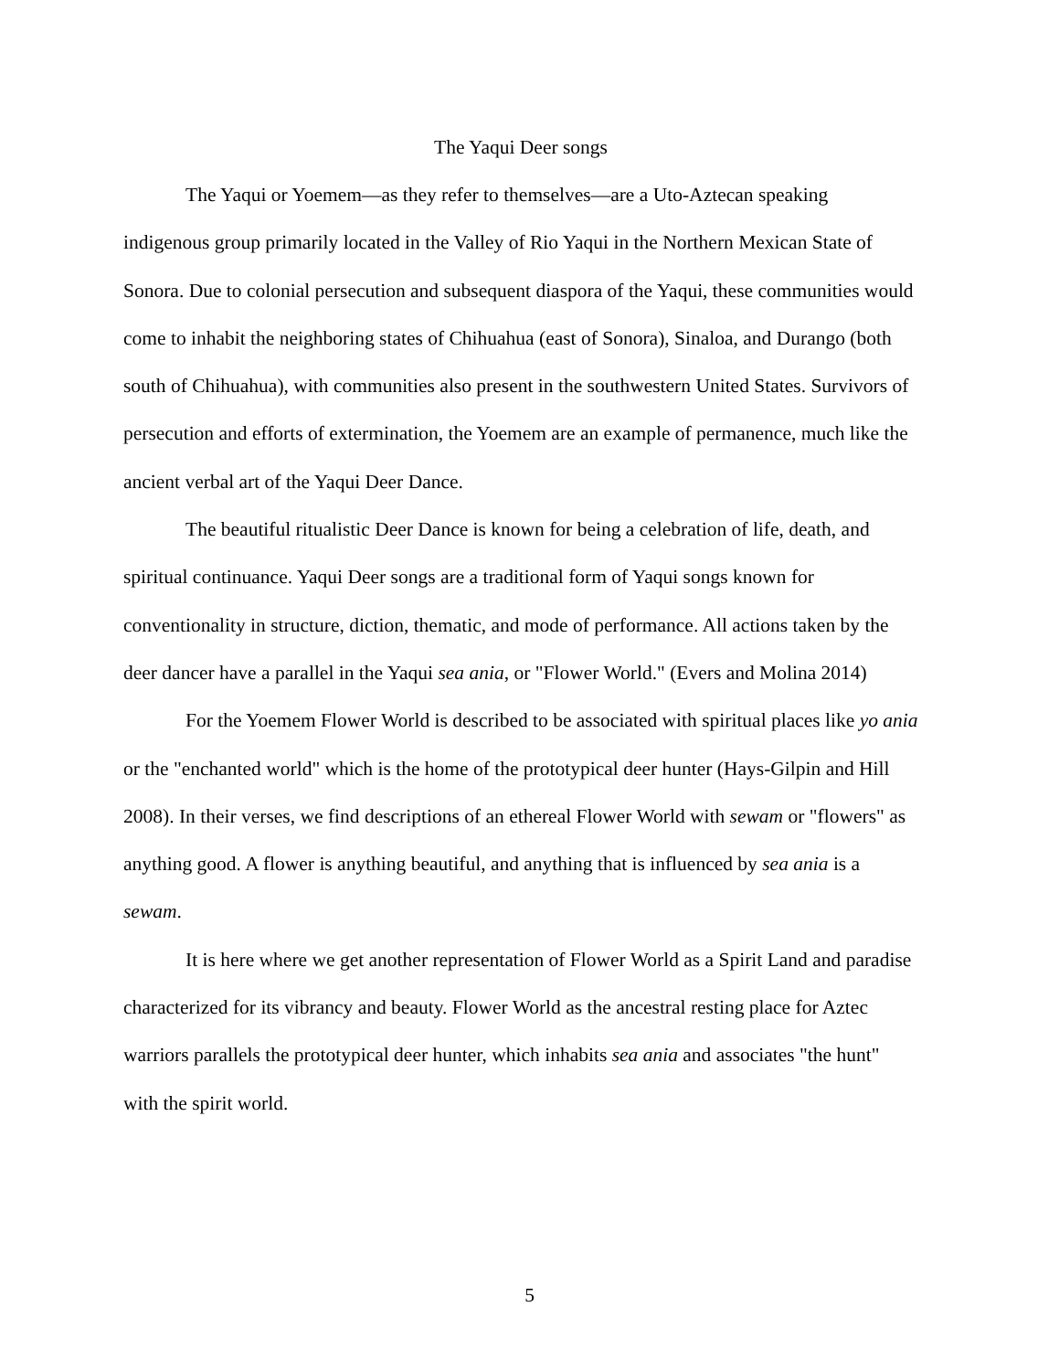The Yaqui Deer songs
The Yaqui or Yoemem—as they refer to themselves—are a Uto-Aztecan speaking indigenous group primarily located in the Valley of Rio Yaqui in the Northern Mexican State of Sonora. Due to colonial persecution and subsequent diaspora of the Yaqui, these communities would come to inhabit the neighboring states of Chihuahua (east of Sonora), Sinaloa, and Durango (both south of Chihuahua), with communities also present in the southwestern United States. Survivors of persecution and efforts of extermination, the Yoemem are an example of permanence, much like the ancient verbal art of the Yaqui Deer Dance.
The beautiful ritualistic Deer Dance is known for being a celebration of life, death, and spiritual continuance. Yaqui Deer songs are a traditional form of Yaqui songs known for conventionality in structure, diction, thematic, and mode of performance. All actions taken by the deer dancer have a parallel in the Yaqui sea ania, or "Flower World." (Evers and Molina 2014)
For the Yoemem Flower World is described to be associated with spiritual places like yo ania or the "enchanted world" which is the home of the prototypical deer hunter (Hays-Gilpin and Hill 2008). In their verses, we find descriptions of an ethereal Flower World with sewam or "flowers" as anything good. A flower is anything beautiful, and anything that is influenced by sea ania is a sewam.
It is here where we get another representation of Flower World as a Spirit Land and paradise characterized for its vibrancy and beauty. Flower World as the ancestral resting place for Aztec warriors parallels the prototypical deer hunter, which inhabits sea ania and associates "the hunt" with the spirit world.
5